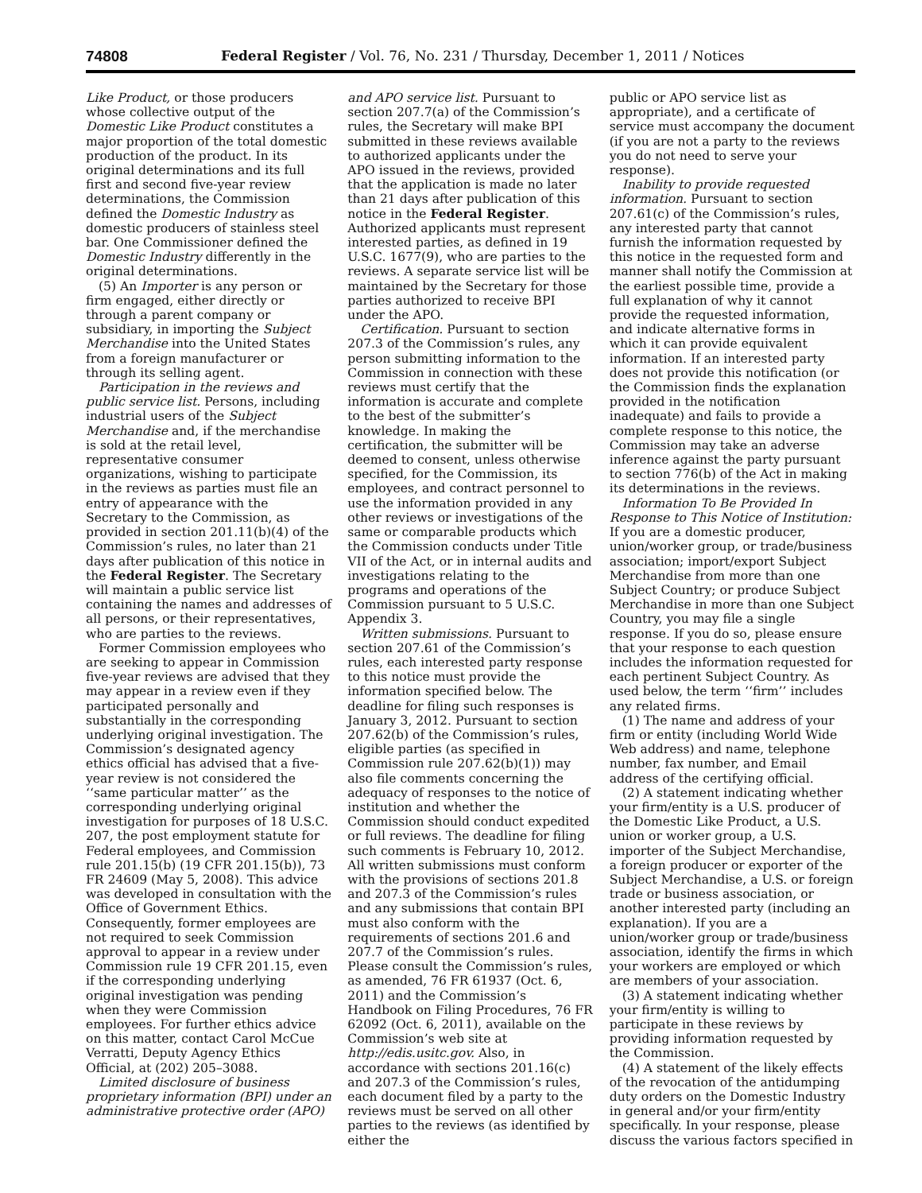74808 Federal Register / Vol. 76, No. 231 / Thursday, December 1, 2011 / Notices
Like Product, or those producers whose collective output of the Domestic Like Product constitutes a major proportion of the total domestic production of the product. In its original determinations and its full first and second five-year review determinations, the Commission defined the Domestic Industry as domestic producers of stainless steel bar. One Commissioner defined the Domestic Industry differently in the original determinations.
(5) An Importer is any person or firm engaged, either directly or through a parent company or subsidiary, in importing the Subject Merchandise into the United States from a foreign manufacturer or through its selling agent.
Participation in the reviews and public service list. Persons, including industrial users of the Subject Merchandise and, if the merchandise is sold at the retail level, representative consumer organizations, wishing to participate in the reviews as parties must file an entry of appearance with the Secretary to the Commission, as provided in section 201.11(b)(4) of the Commission’s rules, no later than 21 days after publication of this notice in the Federal Register. The Secretary will maintain a public service list containing the names and addresses of all persons, or their representatives, who are parties to the reviews.
Former Commission employees who are seeking to appear in Commission five-year reviews are advised that they may appear in a review even if they participated personally and substantially in the corresponding underlying original investigation. The Commission’s designated agency ethics official has advised that a five-year review is not considered the ‘‘same particular matter’’ as the corresponding underlying original investigation for purposes of 18 U.S.C. 207, the post employment statute for Federal employees, and Commission rule 201.15(b) (19 CFR 201.15(b)), 73 FR 24609 (May 5, 2008). This advice was developed in consultation with the Office of Government Ethics. Consequently, former employees are not required to seek Commission approval to appear in a review under Commission rule 19 CFR 201.15, even if the corresponding underlying original investigation was pending when they were Commission employees. For further ethics advice on this matter, contact Carol McCue Verratti, Deputy Agency Ethics Official, at (202) 205–3088.
Limited disclosure of business proprietary information (BPI) under an administrative protective order (APO)
and APO service list. Pursuant to section 207.7(a) of the Commission’s rules, the Secretary will make BPI submitted in these reviews available to authorized applicants under the APO issued in the reviews, provided that the application is made no later than 21 days after publication of this notice in the Federal Register. Authorized applicants must represent interested parties, as defined in 19 U.S.C. 1677(9), who are parties to the reviews. A separate service list will be maintained by the Secretary for those parties authorized to receive BPI under the APO.
Certification. Pursuant to section 207.3 of the Commission’s rules, any person submitting information to the Commission in connection with these reviews must certify that the information is accurate and complete to the best of the submitter’s knowledge. In making the certification, the submitter will be deemed to consent, unless otherwise specified, for the Commission, its employees, and contract personnel to use the information provided in any other reviews or investigations of the same or comparable products which the Commission conducts under Title VII of the Act, or in internal audits and investigations relating to the programs and operations of the Commission pursuant to 5 U.S.C. Appendix 3.
Written submissions. Pursuant to section 207.61 of the Commission’s rules, each interested party response to this notice must provide the information specified below. The deadline for filing such responses is January 3, 2012. Pursuant to section 207.62(b) of the Commission’s rules, eligible parties (as specified in Commission rule 207.62(b)(1)) may also file comments concerning the adequacy of responses to the notice of institution and whether the Commission should conduct expedited or full reviews. The deadline for filing such comments is February 10, 2012. All written submissions must conform with the provisions of sections 201.8 and 207.3 of the Commission’s rules and any submissions that contain BPI must also conform with the requirements of sections 201.6 and 207.7 of the Commission’s rules. Please consult the Commission’s rules, as amended, 76 FR 61937 (Oct. 6, 2011) and the Commission’s Handbook on Filing Procedures, 76 FR 62092 (Oct. 6, 2011), available on the Commission’s web site at http://edis.usitc.gov. Also, in accordance with sections 201.16(c) and 207.3 of the Commission’s rules, each document filed by a party to the reviews must be served on all other parties to the reviews (as identified by either the
public or APO service list as appropriate), and a certificate of service must accompany the document (if you are not a party to the reviews you do not need to serve your response).
Inability to provide requested information. Pursuant to section 207.61(c) of the Commission’s rules, any interested party that cannot furnish the information requested by this notice in the requested form and manner shall notify the Commission at the earliest possible time, provide a full explanation of why it cannot provide the requested information, and indicate alternative forms in which it can provide equivalent information. If an interested party does not provide this notification (or the Commission finds the explanation provided in the notification inadequate) and fails to provide a complete response to this notice, the Commission may take an adverse inference against the party pursuant to section 776(b) of the Act in making its determinations in the reviews.
Information To Be Provided In Response to This Notice of Institution: If you are a domestic producer, union/worker group, or trade/business association; import/export Subject Merchandise from more than one Subject Country; or produce Subject Merchandise in more than one Subject Country, you may file a single response. If you do so, please ensure that your response to each question includes the information requested for each pertinent Subject Country. As used below, the term ‘‘firm’’ includes any related firms.
(1) The name and address of your firm or entity (including World Wide Web address) and name, telephone number, fax number, and Email address of the certifying official.
(2) A statement indicating whether your firm/entity is a U.S. producer of the Domestic Like Product, a U.S. union or worker group, a U.S. importer of the Subject Merchandise, a foreign producer or exporter of the Subject Merchandise, a U.S. or foreign trade or business association, or another interested party (including an explanation). If you are a union/worker group or trade/business association, identify the firms in which your workers are employed or which are members of your association.
(3) A statement indicating whether your firm/entity is willing to participate in these reviews by providing information requested by the Commission.
(4) A statement of the likely effects of the revocation of the antidumping duty orders on the Domestic Industry in general and/or your firm/entity specifically. In your response, please discuss the various factors specified in